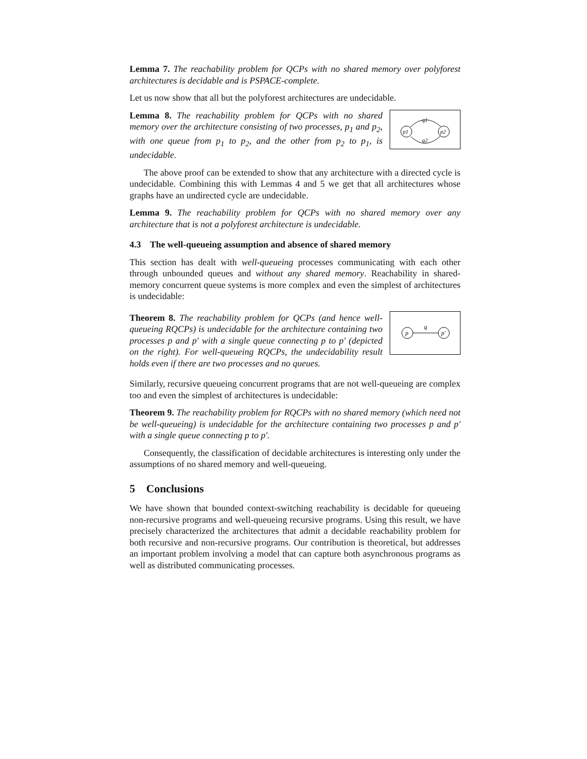Lemma 7. The reachability problem for QCPs with no shared memory over polyforest architectures is decidable and is PSPACE-complete.
Let us now show that all but the polyforest architectures are undecidable.
p1
p2
q1
q2
Lemma 8. The reachability problem for QCPs with no shared memory over the architecture consisting of two processes, p<sub>1</sub> and p<sub>2</sub>, with one queue from p<sub>1</sub> to p<sub>2</sub>, and the other from p<sub>2</sub> to p<sub>1</sub>, is undecidable.
The above proof can be extended to show that any architecture with a directed cycle is undecidable. Combining this with Lemmas 4 and 5 we get that all architectures whose graphs have an undirected cycle are undecidable.
Lemma 9. The reachability problem for QCPs with no shared memory over any architecture that is not a polyforest architecture is undecidable.
4.3 The well-queueing assumption and absence of shared memory
This section has dealt with well-queueing processes communicating with each other through unbounded queues and without any shared memory. Reachability in shared-memory concurrent queue systems is more complex and even the simplest of architectures is undecidable:
p
p′
q
Theorem 8. The reachability problem for QCPs (and hence well-queueing RQCPs) is undecidable for the architecture containing two processes p and p′ with a single queue connecting p to p′ (depicted on the right). For well-queueing RQCPs, the undecidability result holds even if there are two processes and no queues.
Similarly, recursive queueing concurrent programs that are not well-queueing are complex too and even the simplest of architectures is undecidable:
Theorem 9. The reachability problem for RQCPs with no shared memory (which need not be well-queueing) is undecidable for the architecture containing two processes p and p′ with a single queue connecting p to p′.
Consequently, the classification of decidable architectures is interesting only under the assumptions of no shared memory and well-queueing.
5 Conclusions
We have shown that bounded context-switching reachability is decidable for queueing non-recursive programs and well-queueing recursive programs. Using this result, we have precisely characterized the architectures that admit a decidable reachability problem for both recursive and non-recursive programs. Our contribution is theoretical, but addresses an important problem involving a model that can capture both asynchronous programs as well as distributed communicating processes.